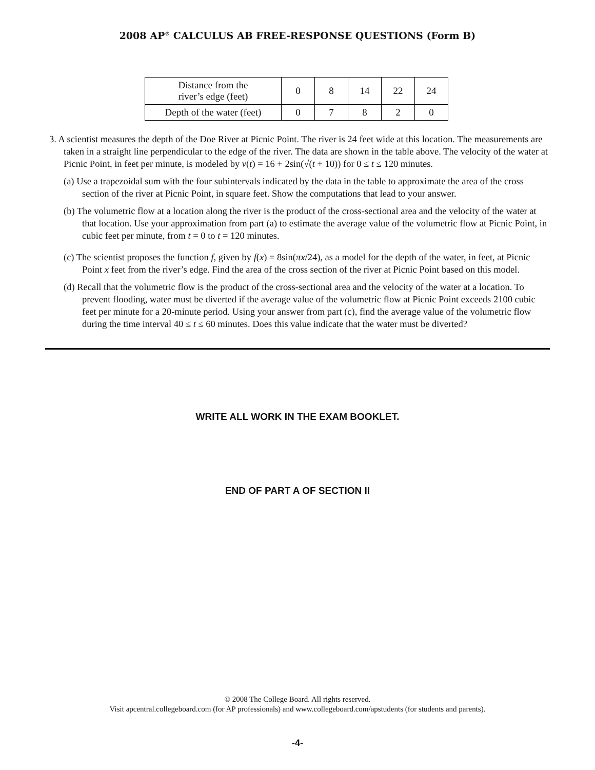2008 AP<sup>®</sup> CALCULUS AB FREE-RESPONSE QUESTIONS (Form B)
| Distance from the river’s edge (feet) | 0 | 8 | 14 | 22 | 24 |
| Depth of the water (feet) | 0 | 7 | 8 | 2 | 0 |
3. A scientist measures the depth of the Doe River at Picnic Point. The river is 24 feet wide at this location. The measurements are taken in a straight line perpendicular to the edge of the river. The data are shown in the table above. The velocity of the water at Picnic Point, in feet per minute, is modeled by v(t) = 16 + 2sin(√(t + 10)) for 0 ≤ t ≤ 120 minutes.
(a) Use a trapezoidal sum with the four subintervals indicated by the data in the table to approximate the area of the cross section of the river at Picnic Point, in square feet. Show the computations that lead to your answer.
(b) The volumetric flow at a location along the river is the product of the cross-sectional area and the velocity of the water at that location. Use your approximation from part (a) to estimate the average value of the volumetric flow at Picnic Point, in cubic feet per minute, from t = 0 to t = 120 minutes.
(c) The scientist proposes the function f, given by f(x) = 8sin(πx/24), as a model for the depth of the water, in feet, at Picnic Point x feet from the river’s edge. Find the area of the cross section of the river at Picnic Point based on this model.
(d) Recall that the volumetric flow is the product of the cross-sectional area and the velocity of the water at a location. To prevent flooding, water must be diverted if the average value of the volumetric flow at Picnic Point exceeds 2100 cubic feet per minute for a 20-minute period. Using your answer from part (c), find the average value of the volumetric flow during the time interval 40 ≤ t ≤ 60 minutes. Does this value indicate that the water must be diverted?
WRITE ALL WORK IN THE EXAM BOOKLET.
END OF PART A OF SECTION II
© 2008 The College Board. All rights reserved.
Visit apcentral.collegeboard.com (for AP professionals) and www.collegeboard.com/apstudents (for students and parents).
-4-